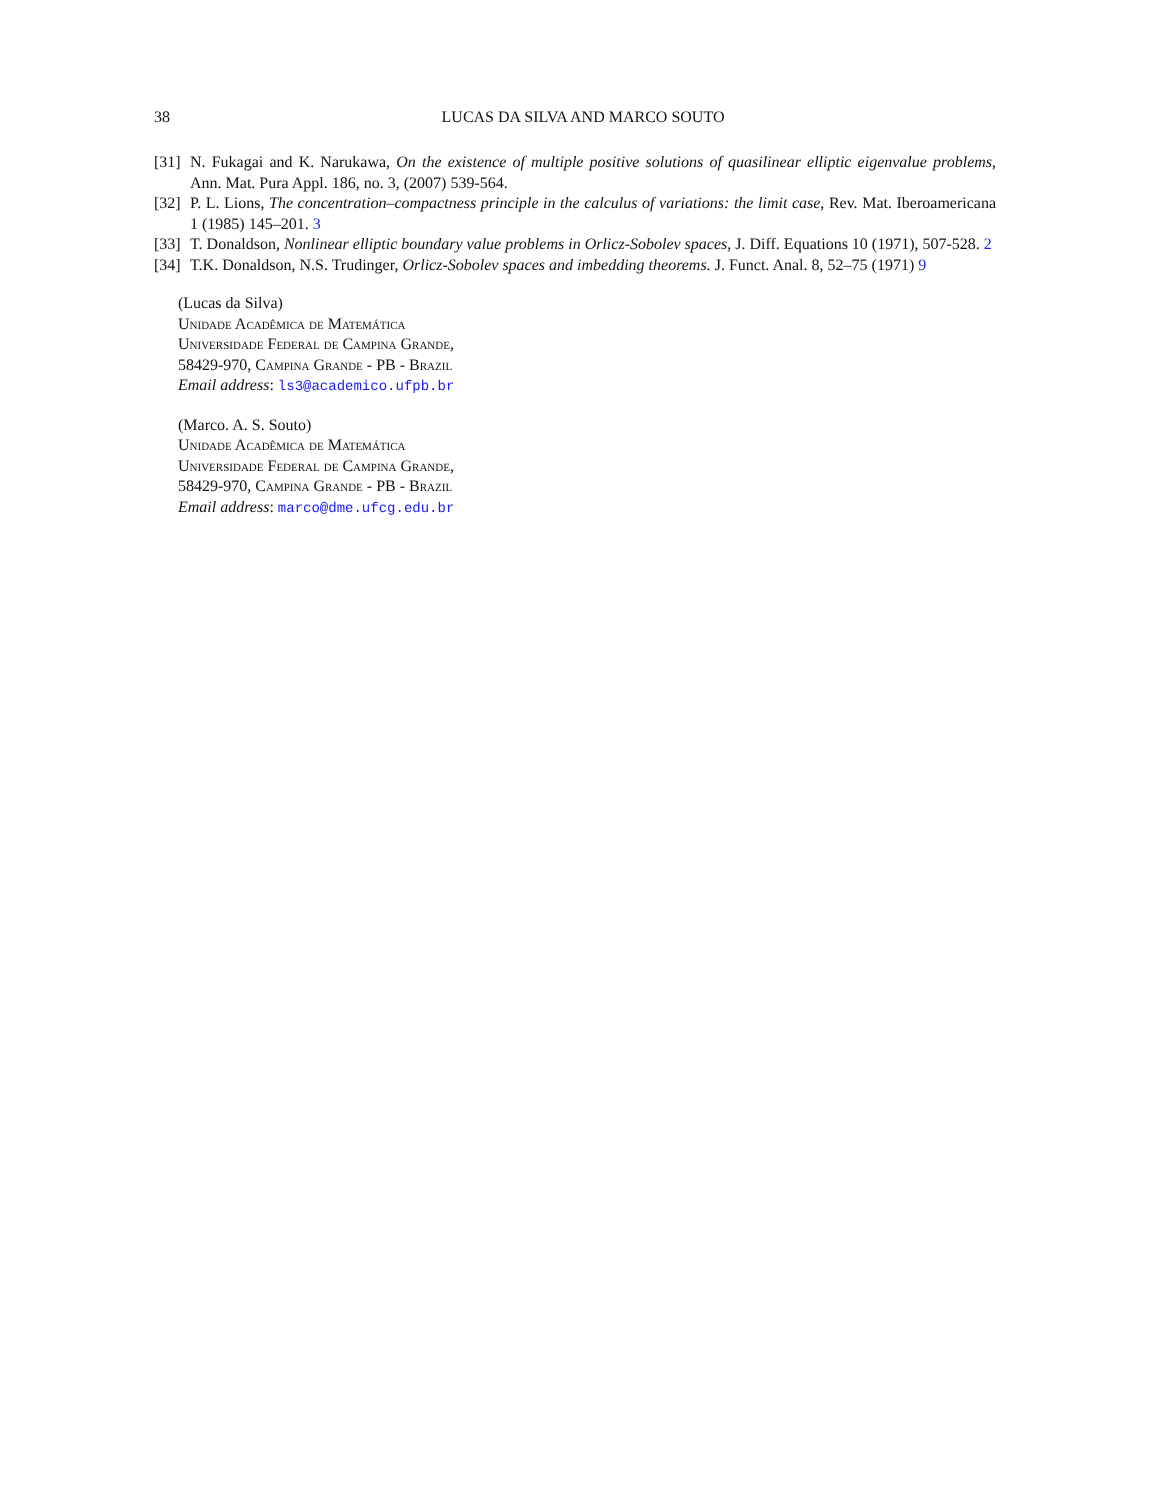38 LUCAS DA SILVA AND MARCO SOUTO
[31] N. Fukagai and K. Narukawa, On the existence of multiple positive solutions of quasilinear elliptic eigenvalue problems, Ann. Mat. Pura Appl. 186, no. 3, (2007) 539-564.
[32] P. L. Lions, The concentration–compactness principle in the calculus of variations: the limit case, Rev. Mat. Iberoamericana 1 (1985) 145–201. 3
[33] T. Donaldson, Nonlinear elliptic boundary value problems in Orlicz-Sobolev spaces, J. Diff. Equations 10 (1971), 507-528. 2
[34] T.K. Donaldson, N.S. Trudinger, Orlicz-Sobolev spaces and imbedding theorems. J. Funct. Anal. 8, 52–75 (1971) 9
(Lucas da Silva)
Unidade Acadêmica de Matemática
Universidade Federal de Campina Grande,
58429-970, Campina Grande - PB - Brazil
Email address: ls3@academico.ufpb.br
(Marco. A. S. Souto)
Unidade Acadêmica de Matemática
Universidade Federal de Campina Grande,
58429-970, Campina Grande - PB - Brazil
Email address: marco@dme.ufcg.edu.br